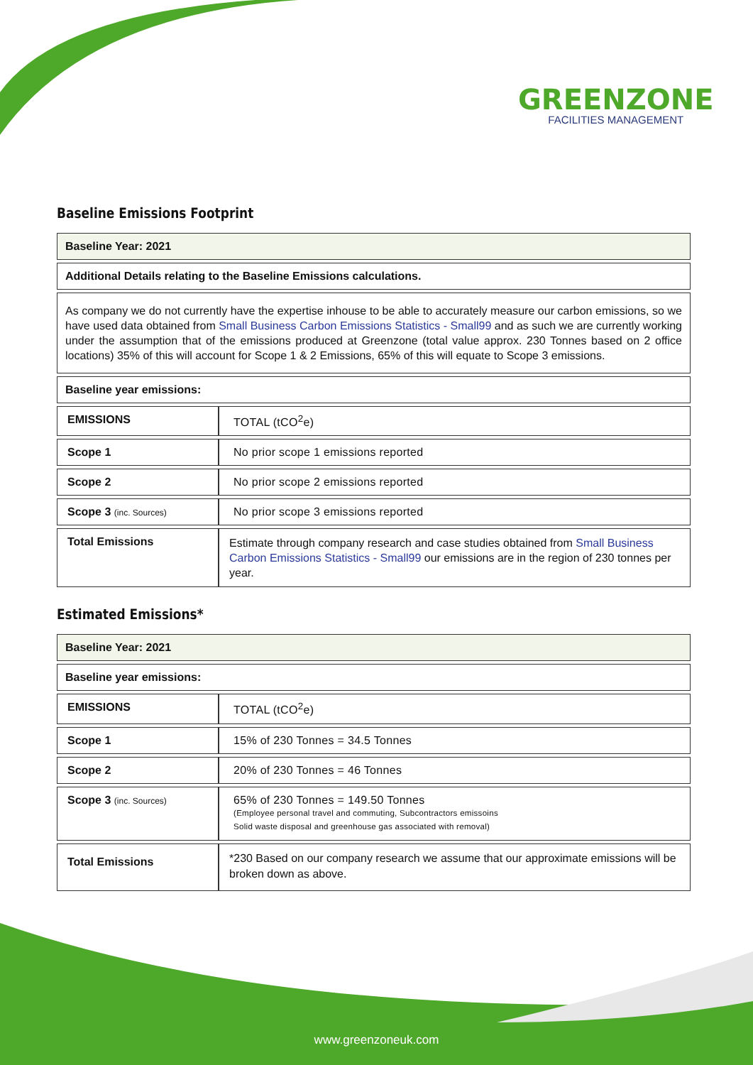GREENZONE
FACILITIES MANAGEMENT
Baseline Emissions Footprint
Baseline Year: 2021
Additional Details relating to the Baseline Emissions calculations.
As company we do not currently have the expertise inhouse to be able to accurately measure our carbon emissions, so we have used data obtained from Small Business Carbon Emissions Statistics - Small99 and as such we are currently working under the assumption that of the emissions produced at Greenzone (total value approx. 230 Tonnes based on 2 office locations) 35% of this will account for Scope 1 & 2 Emissions, 65% of this will equate to Scope 3 emissions.
Baseline year emissions:
| EMISSIONS | TOTAL (tCO<sup>2</sup>e) |
| Scope 1 | No prior scope 1 emissions reported |
| Scope 2 | No prior scope 2 emissions reported |
| Scope 3 (inc. Sources) | No prior scope 3 emissions reported |
| Total Emissions | Estimate through company research and case studies obtained from Small Business Carbon Emissions Statistics - Small99 our emissions are in the region of 230 tonnes per year. |
Estimated Emissions*
Baseline Year: 2021
Baseline year emissions:
| EMISSIONS | TOTAL (tCO<sup>2</sup>e) |
| Scope 1 | 15% of 230 Tonnes = 34.5 Tonnes |
| Scope 2 | 20% of 230 Tonnes = 46 Tonnes |
| Scope 3 (inc. Sources) | 65% of 230 Tonnes = 149.50 Tonnes (Employee personal travel and commuting, Subcontractors emissoins Solid waste disposal and greenhouse gas associated with removal) |
| Total Emissions | *230 Based on our company research we assume that our approximate emissions will be broken down as above. |
www.greenzoneuk.com